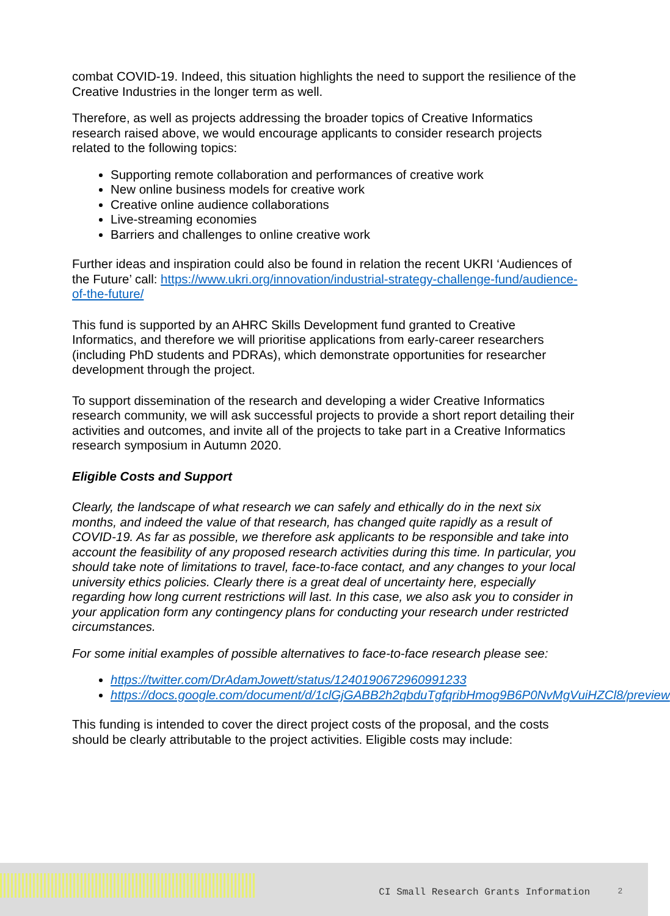combat COVID-19. Indeed, this situation highlights the need to support the resilience of the Creative Industries in the longer term as well.
Therefore, as well as projects addressing the broader topics of Creative Informatics research raised above, we would encourage applicants to consider research projects related to the following topics:
Supporting remote collaboration and performances of creative work
New online business models for creative work
Creative online audience collaborations
Live-streaming economies
Barriers and challenges to online creative work
Further ideas and inspiration could also be found in relation the recent UKRI ‘Audiences of the Future’ call: https://www.ukri.org/innovation/industrial-strategy-challenge-fund/audience-of-the-future/
This fund is supported by an AHRC Skills Development fund granted to Creative Informatics, and therefore we will prioritise applications from early-career researchers (including PhD students and PDRAs), which demonstrate opportunities for researcher development through the project.
To support dissemination of the research and developing a wider Creative Informatics research community, we will ask successful projects to provide a short report detailing their activities and outcomes, and invite all of the projects to take part in a Creative Informatics research symposium in Autumn 2020.
Eligible Costs and Support
Clearly, the landscape of what research we can safely and ethically do in the next six months, and indeed the value of that research, has changed quite rapidly as a result of COVID-19. As far as possible, we therefore ask applicants to be responsible and take into account the feasibility of any proposed research activities during this time. In particular, you should take note of limitations to travel, face-to-face contact, and any changes to your local university ethics policies. Clearly there is a great deal of uncertainty here, especially regarding how long current restrictions will last. In this case, we also ask you to consider in your application form any contingency plans for conducting your research under restricted circumstances.
For some initial examples of possible alternatives to face-to-face research please see:
https://twitter.com/DrAdamJowett/status/1240190672960991233
https://docs.google.com/document/d/1clGjGABB2h2qbduTgfqribHmog9B6P0NvMgVuiHZCl8/preview
This funding is intended to cover the direct project costs of the proposal, and the costs should be clearly attributable to the project activities. Eligible costs may include:
CI Small Research Grants Information 2